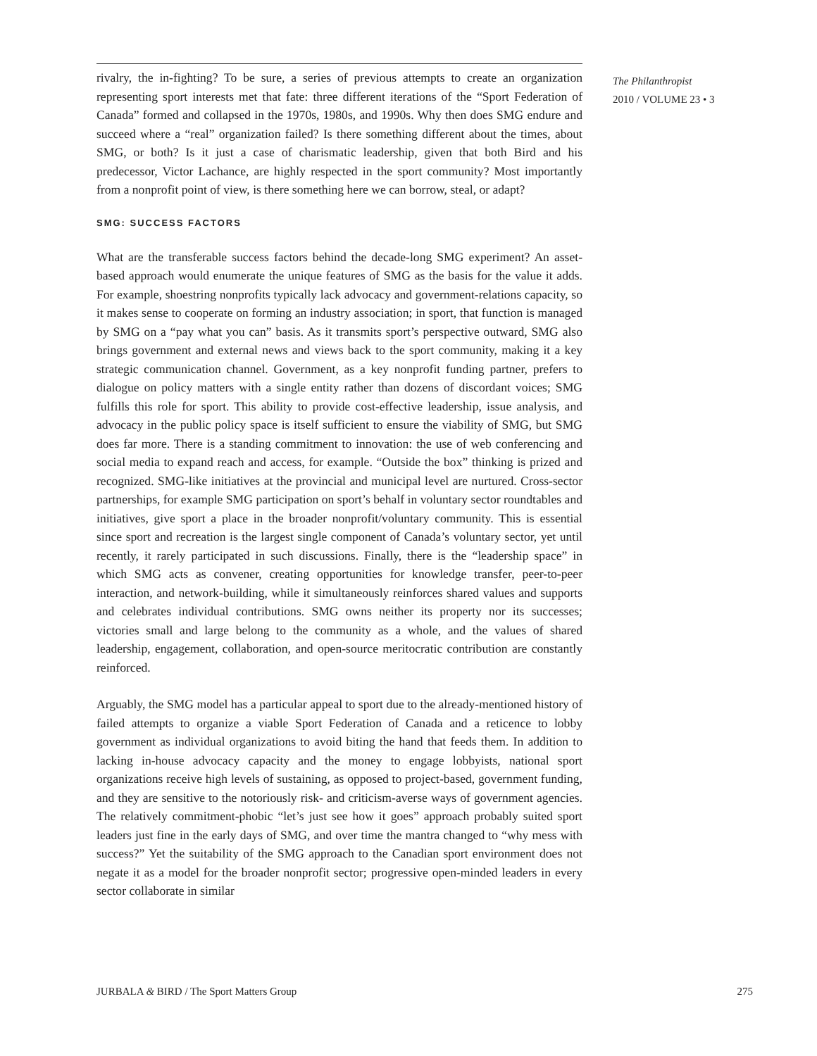The Philanthropist
2010 / VOLUME 23 • 3
rivalry, the in-fighting? To be sure, a series of previous attempts to create an organization representing sport interests met that fate: three different iterations of the “Sport Federation of Canada” formed and collapsed in the 1970s, 1980s, and 1990s. Why then does SMG endure and succeed where a “real” organization failed? Is there something different about the times, about SMG, or both? Is it just a case of charismatic leadership, given that both Bird and his predecessor, Victor Lachance, are highly respected in the sport community? Most importantly from a nonprofit point of view, is there something here we can borrow, steal, or adapt?
SMG: SUCCESS FACTORS
What are the transferable success factors behind the decade-long SMG experiment? An asset-based approach would enumerate the unique features of SMG as the basis for the value it adds. For example, shoestring nonprofits typically lack advocacy and government-relations capacity, so it makes sense to cooperate on forming an industry association; in sport, that function is managed by SMG on a “pay what you can” basis. As it transmits sport’s perspective outward, SMG also brings government and external news and views back to the sport community, making it a key strategic communication channel. Government, as a key nonprofit funding partner, prefers to dialogue on policy matters with a single entity rather than dozens of discordant voices; SMG fulfills this role for sport. This ability to provide cost-effective leadership, issue analysis, and advocacy in the public policy space is itself sufficient to ensure the viability of SMG, but SMG does far more. There is a standing commitment to innovation: the use of web conferencing and social media to expand reach and access, for example. “Outside the box” thinking is prized and recognized. SMG-like initiatives at the provincial and municipal level are nurtured. Cross-sector partnerships, for example SMG participation on sport’s behalf in voluntary sector roundtables and initiatives, give sport a place in the broader nonprofit/voluntary community. This is essential since sport and recreation is the largest single component of Canada’s voluntary sector, yet until recently, it rarely participated in such discussions. Finally, there is the “leadership space” in which SMG acts as convener, creating opportunities for knowledge transfer, peer-to-peer interaction, and network-building, while it simultaneously reinforces shared values and supports and celebrates individual contributions. SMG owns neither its property nor its successes; victories small and large belong to the community as a whole, and the values of shared leadership, engagement, collaboration, and open-source meritocratic contribution are constantly reinforced.
Arguably, the SMG model has a particular appeal to sport due to the already-mentioned history of failed attempts to organize a viable Sport Federation of Canada and a reticence to lobby government as individual organizations to avoid biting the hand that feeds them. In addition to lacking in-house advocacy capacity and the money to engage lobbyists, national sport organizations receive high levels of sustaining, as opposed to project-based, government funding, and they are sensitive to the notoriously risk- and criticism-averse ways of government agencies. The relatively commitment-phobic “let’s just see how it goes” approach probably suited sport leaders just fine in the early days of SMG, and over time the mantra changed to “why mess with success?” Yet the suitability of the SMG approach to the Canadian sport environment does not negate it as a model for the broader nonprofit sector; progressive open-minded leaders in every sector collaborate in similar
JURBALA & BIRD / The Sport Matters Group 275